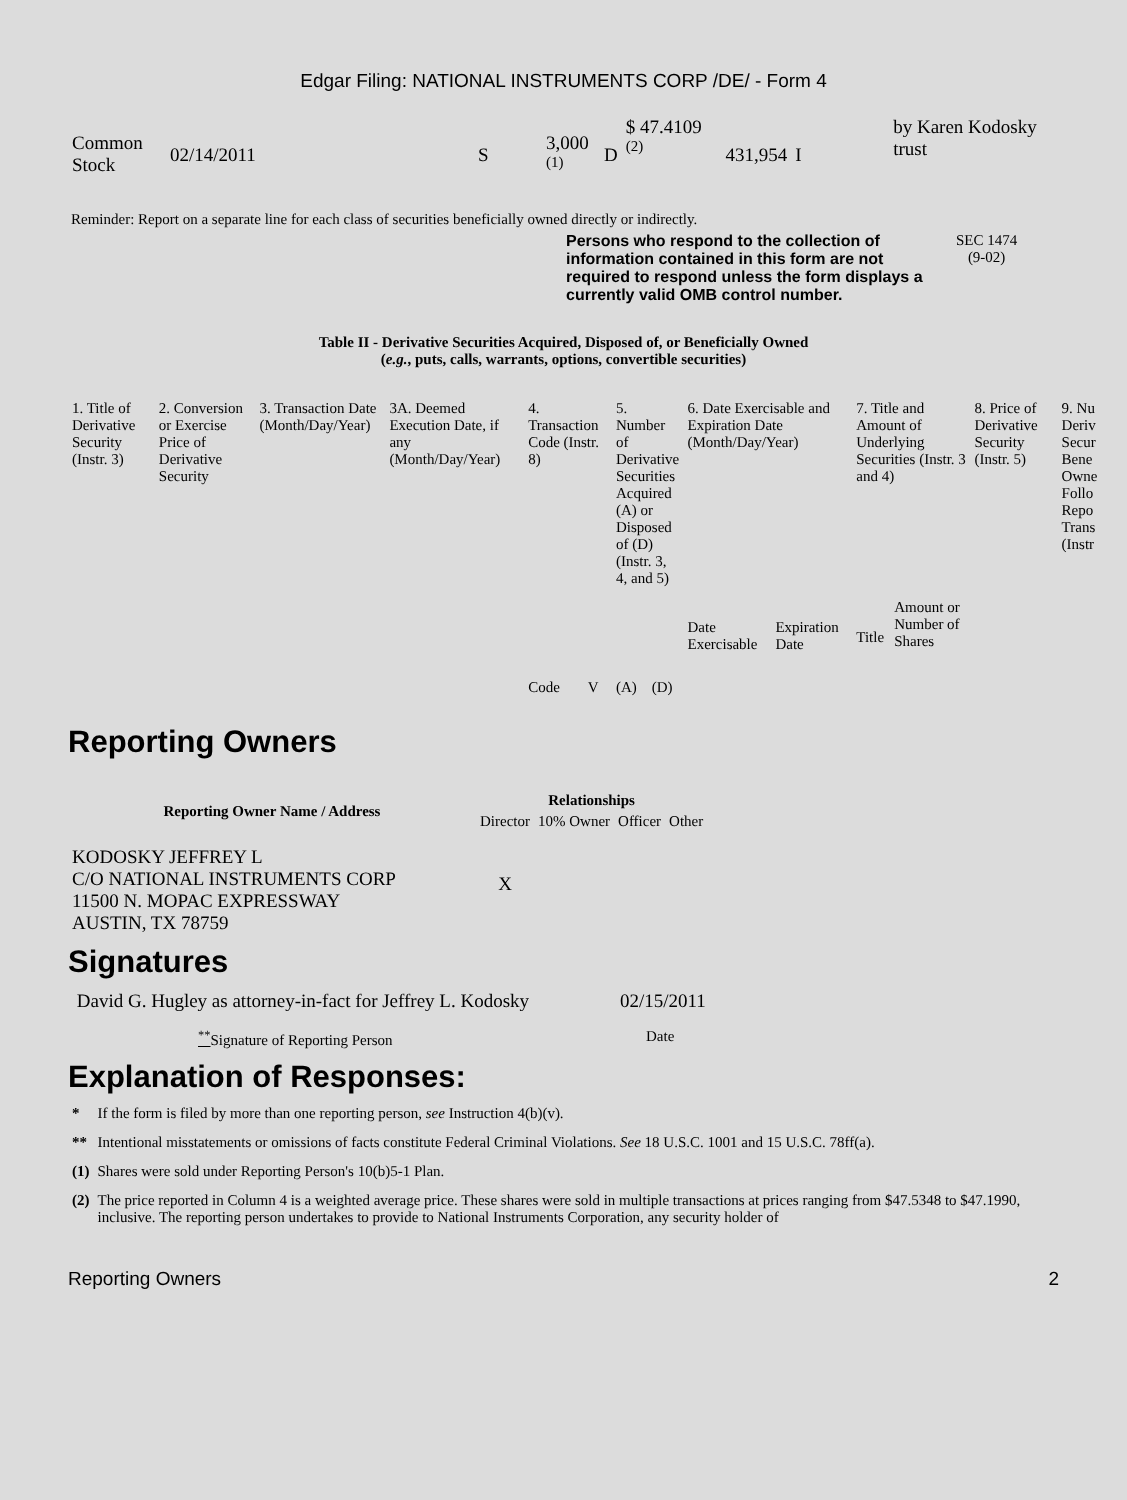Edgar Filing: NATIONAL INSTRUMENTS CORP /DE/ - Form 4
| Common Stock | 02/14/2011 | S | 3,000 <sup>(1)</sup> | D | $ 47.4109 <sup>(2)</sup> | 431,954 | I | by Karen Kodosky trust |
Reminder: Report on a separate line for each class of securities beneficially owned directly or indirectly.
Persons who respond to the collection of information contained in this form are not required to respond unless the form displays a currently valid OMB control number.
SEC 1474
(9-02)
Table II - Derivative Securities Acquired, Disposed of, or Beneficially Owned
(e.g., puts, calls, warrants, options, convertible securities)
| 1. Title of Derivative Security (Instr. 3) | 2. Conversion or Exercise Price of Derivative Security | 3. Transaction Date (Month/Day/Year) | 3A. Deemed Execution Date, if any (Month/Day/Year) | 4. Transaction Code (Instr. 8) | | 5. Number of Derivative Securities Acquired (A) or Disposed of (D) (Instr. 3, 4, and 5) | | 6. Date Exercisable and Expiration Date (Month/Day/Year) | | 7. Title and Amount of Underlying Securities (Instr. 3 and 4) | | 8. Price of Derivative Security (Instr. 5) | 9. Nu Deriv Secur Bene Owne Follo Repo Trans (Instr |
| | | | | Code | V | (A) | (D) | Date Exercisable | Expiration Date | Title | Amount or Number of Shares | | |
Reporting Owners
| Reporting Owner Name / Address | Relationships | | | |
| --- | --- | --- | --- | --- |
| | Director | 10% Owner | Officer | Other |
| KODOSKY JEFFREY L C/O NATIONAL INSTRUMENTS CORP 11500 N. MOPAC EXPRESSWAY AUSTIN, TX 78759 | X | | | |
Signatures
| David G. Hugley as attorney-in-fact for Jeffrey L. Kodosky | 02/15/2011 |
| <sup>**</sup> Signature of Reporting Person | Date |
Explanation of Responses:
| * | If the form is filed by more than one reporting person, see Instruction 4(b)(v). |
| ** | Intentional misstatements or omissions of facts constitute Federal Criminal Violations. See 18 U.S.C. 1001 and 15 U.S.C. 78ff(a). |
| (1) | Shares were sold under Reporting Person's 10(b)5-1 Plan. |
| (2) | The price reported in Column 4 is a weighted average price. These shares were sold in multiple transactions at prices ranging from $47.5348 to $47.1990, inclusive. The reporting person undertakes to provide to National Instruments Corporation, any security holder of |
Reporting Owners 2